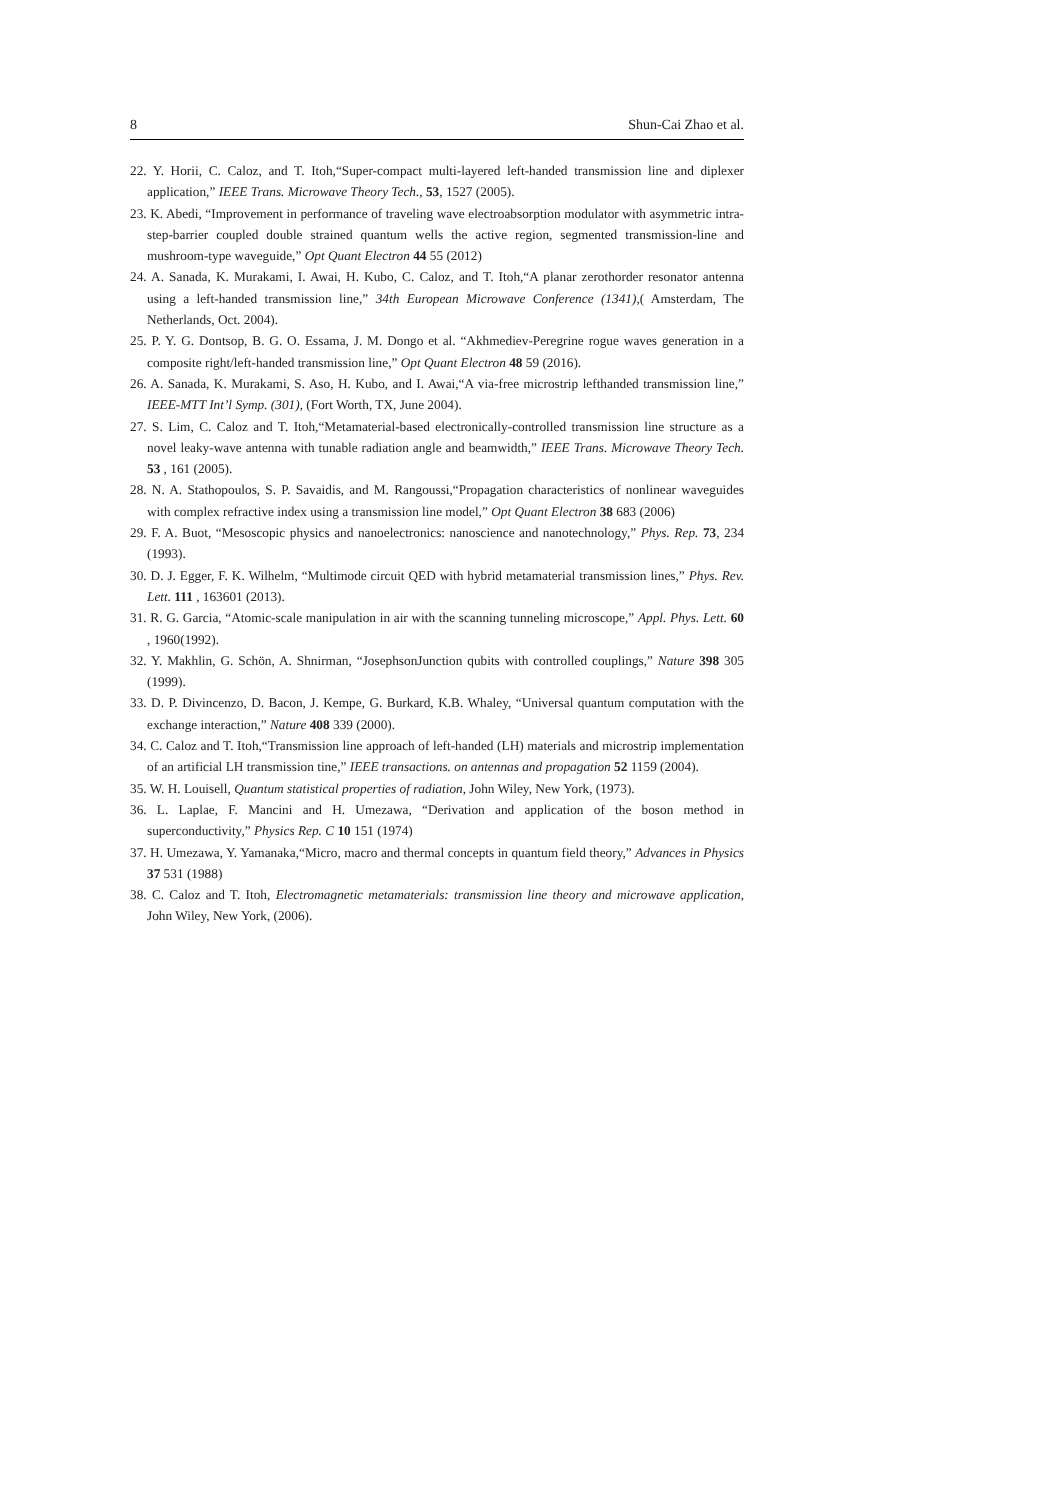8 Shun-Cai Zhao et al.
22. Y. Horii, C. Caloz, and T. Itoh,“Super-compact multi-layered left-handed transmission line and diplexer application,” IEEE Trans. Microwave Theory Tech., 53, 1527 (2005).
23. K. Abedi, “Improvement in performance of traveling wave electroabsorption modulator with asymmetric intra-step-barrier coupled double strained quantum wells the active region, segmented transmission-line and mushroom-type waveguide,” Opt Quant Electron 44 55 (2012)
24. A. Sanada, K. Murakami, I. Awai, H. Kubo, C. Caloz, and T. Itoh,“A planar zerothorder resonator antenna using a left-handed transmission line,” 34th European Microwave Conference (1341),( Amsterdam, The Netherlands, Oct. 2004).
25. P. Y. G. Dontsop, B. G. O. Essama, J. M. Dongo et al. “Akhmediev-Peregrine rogue waves generation in a composite right/left-handed transmission line,” Opt Quant Electron 48 59 (2016).
26. A. Sanada, K. Murakami, S. Aso, H. Kubo, and I. Awai,“A via-free microstrip lefthanded transmission line,” IEEE-MTT Int’l Symp. (301), (Fort Worth, TX, June 2004).
27. S. Lim, C. Caloz and T. Itoh,“Metamaterial-based electronically-controlled transmission line structure as a novel leaky-wave antenna with tunable radiation angle and beamwidth,” IEEE Trans. Microwave Theory Tech. 53 , 161 (2005).
28. N. A. Stathopoulos, S. P. Savaidis, and M. Rangoussi,“Propagation characteristics of nonlinear waveguides with complex refractive index using a transmission line model,” Opt Quant Electron 38 683 (2006)
29. F. A. Buot, “Mesoscopic physics and nanoelectronics: nanoscience and nanotechnology,” Phys. Rep. 73, 234 (1993).
30. D. J. Egger, F. K. Wilhelm, “Multimode circuit QED with hybrid metamaterial transmission lines,” Phys. Rev. Lett. 111 , 163601 (2013).
31. R. G. Garcia, “Atomic-scale manipulation in air with the scanning tunneling microscope,” Appl. Phys. Lett. 60 , 1960(1992).
32. Y. Makhlin, G. Schön, A. Shnirman, “JosephsonJunction qubits with controlled couplings,” Nature 398 305 (1999).
33. D. P. Divincenzo, D. Bacon, J. Kempe, G. Burkard, K.B. Whaley, “Universal quantum computation with the exchange interaction,” Nature 408 339 (2000).
34. C. Caloz and T. Itoh,“Transmission line approach of left-handed (LH) materials and microstrip implementation of an artificial LH transmission tine,” IEEE transactions. on antennas and propagation 52 1159 (2004).
35. W. H. Louisell, Quantum statistical properties of radiation, John Wiley, New York, (1973).
36. L. Laplae, F. Mancini and H. Umezawa, “Derivation and application of the boson method in superconductivity,” Physics Rep. C 10 151 (1974)
37. H. Umezawa, Y. Yamanaka,“Micro, macro and thermal concepts in quantum field theory,” Advances in Physics 37 531 (1988)
38. C. Caloz and T. Itoh, Electromagnetic metamaterials: transmission line theory and microwave application, John Wiley, New York, (2006).